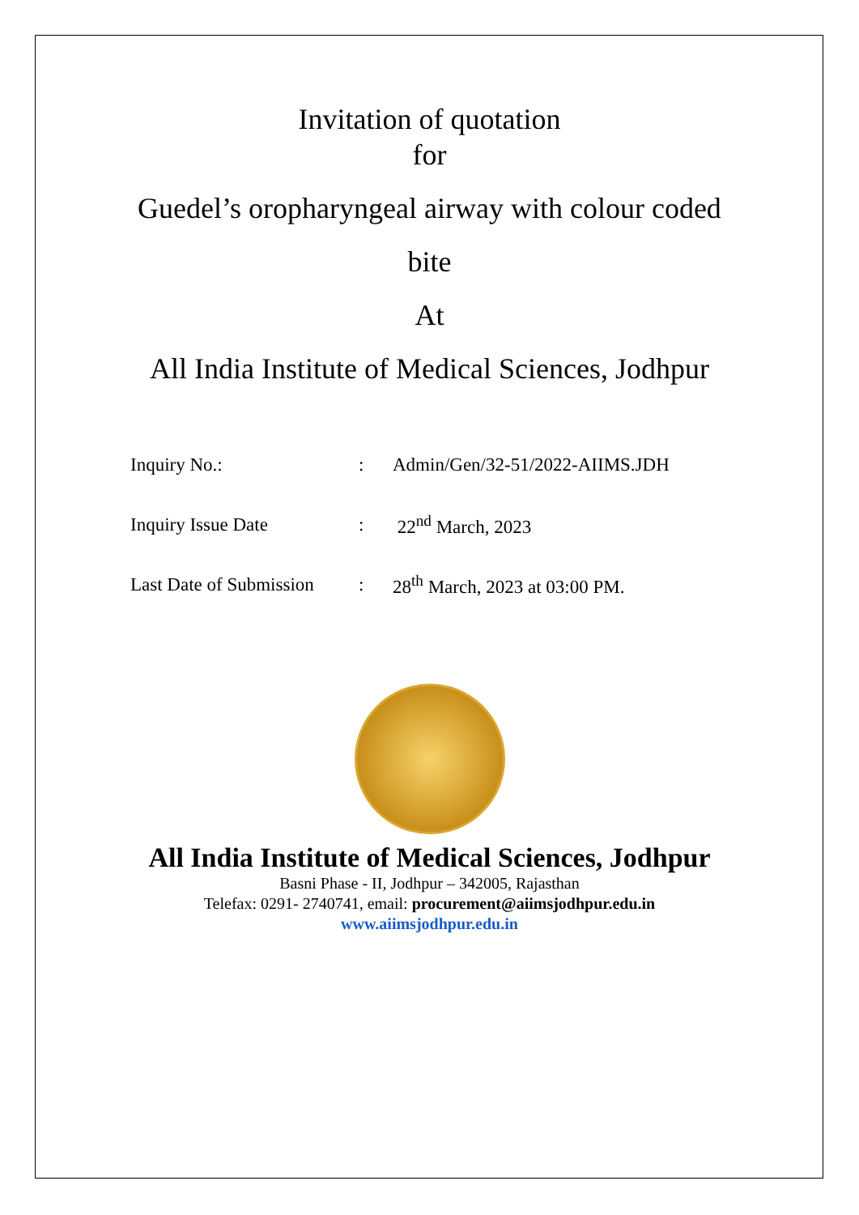Invitation of quotation
for
Guedel’s oropharyngeal airway with colour coded
bite
At
All India Institute of Medical Sciences, Jodhpur
| Inquiry No.: | : | Admin/Gen/32-51/2022-AIIMS.JDH |
| Inquiry Issue Date | : | 22<sup>nd</sup> March, 2023 |
| Last Date of Submission | : | 28<sup>th</sup> March, 2023 at 03:00 PM. |
All India Institute of Medical Sciences, Jodhpur
Basni Phase - II, Jodhpur – 342005, Rajasthan
Telefax: 0291- 2740741, email: procurement@aiimsjodhpur.edu.in
www.aiimsjodhpur.edu.in